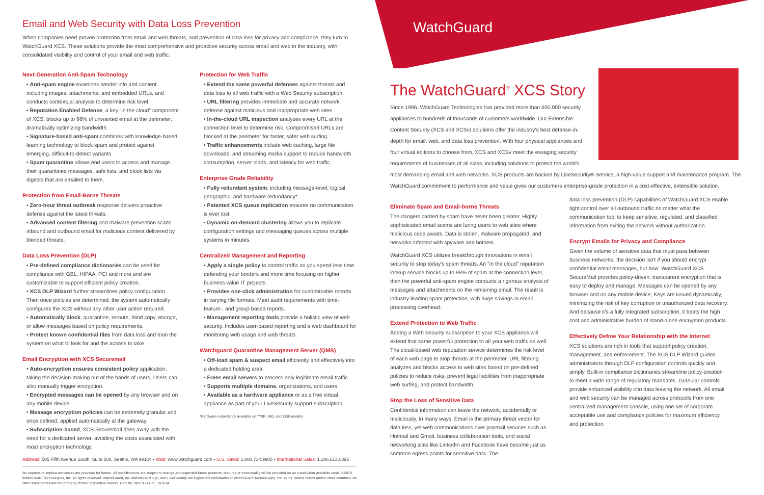Email and Web Security with Data Loss Prevention
When companies need proven protection from email and web threats, and prevention of data loss for privacy and compliance, they turn to WatchGuard XCS. These solutions provide the most comprehensive and proactive security across email and web in the industry, with consolidated visibility and control of your email and web traffic.
Next-Generation Anti-Spam Technology
• Anti-spam engine examines sender info and content, including images, attachments, and embedded URLs, and conducts contextual analysis to determine risk level.
• Reputation Enabled Defense, a key "in the cloud" component of XCS, blocks up to 98% of unwanted email at the perimeter, dramatically optimizing bandwidth.
• Signature-based anti-spam combines with knowledge-based learning technology to block spam and protect against emerging, difficult-to-detect variants.
• Spam quarantine allows end users to access and manage their quarantined messages, safe lists, and block lists via digests that are emailed to them.
Protection from Email-Borne Threats
• Zero-hour threat outbreak response delivers proactive defense against the latest threats.
• Advanced content filtering and malware prevention scans inbound and outbound email for malicious content delivered by blended threats.
Data Loss Prevention (DLP)
• Pre-defined compliance dictionaries can be used for compliance with GBL, HIPAA, PCI and more and are customizable to support efficient policy creation.
• XCS DLP Wizard further streamlines policy configuration. Then once policies are determined, the system automatically configures the XCS without any other user action required.
• Automatically block, quarantine, reroute, blind copy, encrypt, or allow messages based on policy requirements.
• Protect known confidential files from data loss and train the system on what to look for and the actions to take.
Email Encryption with XCS Securemail
• Auto-encryption ensures consistent policy application, taking the decision-making out of the hands of users. Users can also manually trigger encryption.
• Encrypted messages can be opened by any browser and on any mobile device.
• Message encryption policies can be extremely granular and, once defined, applied automatically at the gateway.
• Subscription-based, XCS Securemail does away with the need for a dedicated server, avoiding the costs associated with most encryption technology.
Protection for Web Traffic
• Extend the same powerful defenses against threats and data loss to all web traffic with a Web Security subscription.
• URL filtering provides immediate and accurate network defense against malicious and inappropriate web sites.
• In-the-cloud URL inspection analyzes every URL at the connection level to determine risk. Compromised URLs are blocked at the perimeter for faster, safer web surfing.
• Traffic enhancements include web caching, large file downloads, and streaming media support to reduce bandwidth consumption, server loads, and latency for web traffic.
Enterprise-Grade Reliability
• Fully redundant system, including message-level, logical, geographic, and hardware redundancy*.
• Patented XCS queue replication ensures no communication is ever lost.
• Dynamic on-demand clustering allows you to replicate configuration settings and messaging queues across multiple systems in minutes.
Centralized Management and Reporting
• Apply a single policy to control traffic so you spend less time defending your borders and more time focusing on higher business value IT projects.
• Provides one-click administration for customizable reports in varying file formats. Meet audit requirements with time-, feature-, and group-based reports.
• Management reporting tools provide a holistic view of web security. Includes user-based reporting and a web dashboard for monitoring web usage and web threats.
Watchguard Quarantine Management Server (QMS)
• Off-load spam & suspect email efficiently and effectively into a dedicated holding area.
• Frees email servers to process only legitimate email traffic.
• Supports multiple domains, organizations, and users.
• Available as a hardware appliance or as a free virtual appliance as part of your LiveSecurity support subscription.
*Hardware redundancy available on 770R, 880, and 1180 models.
Address: 505 Fifth Avenue South, Suite 500, Seattle, WA 98104 • Web: www.watchguard.com • U.S. Sales: 1.800.734.9905 • International Sales: 1.206.613.0895
No express or implied warranties are provided for herein. All specifications are subject to change and expected future products, features or functionality will be provided on an if and when available basis. ©2013 WatchGuard Technologies, Inc. All rights reserved. WatchGuard, the WatchGuard logo, and LiveSecurity are registered trademarks of WatchGuard Technologies, Inc. in the United States and/or other countries. All other tradenames are the property of their respective owners. Part No. WGCE66671_101014
WatchGuard
The WatchGuard<sup>®</sup> XCS Story
Since 1996, WatchGuard Technologies has provided more than 600,000 security appliances to hundreds of thousands of customers worldwide. Our Extensible Content Security (XCS and XCSv) solutions offer the industry's best defense-in-depth for email, web, and data loss prevention. With four physical appliances and four virtual editions to choose from, XCS and XCSv meet the essaging security requirements of businesses of all sizes, including solutions to protect the world's most demanding email and web networks. XCS products are backed by LiveSecurity® Service, a high-value support and maintenance program. The WatchGuard commitment to performance and value gives our customers enterprise-grade protection in a cost-effective, extensible solution.
Eliminate Spam and Email-borne Threats
The dangers carried by spam have never been greater. Highly sophisticated email scams are luring users to web sites where malicious code awaits. Data is stolen, malware propagated, and networks infected with spyware and botnets.
WatchGuard XCS utilizes breakthrough innovations in email security to stop today's spam threats. An "in the cloud" reputation lookup service blocks up to 98% of spam at the connection level, then the powerful anti-spam engine conducts a rigorous analysis of messages and attachments on the remaining email. The result is industry-leading spam protection, with huge savings in email processing overhead.
Extend Protection to Web Traffic
Adding a Web Security subscription to your XCS appliance will extend that same powerful protection to all your web traffic as well. The cloud-based web reputation service determines the risk level of each web page to stop threats at the perimeter. URL filtering analyzes and blocks access to web sites based on pre-defined policies to reduce risks, prevent legal liabilities from inappropriate web surfing, and protect bandwidth.
Stop the Loss of Sensitive Data
Confidential information can leave the network, accidentally or maliciously, in many ways. Email is the primary threat vector for data loss, yet web communications over popmail services such as Hotmail and Gmail, business collaboration tools, and social networking sites like LinkedIn and Facebook have become just as common egress points for sensitive data. The
data loss prevention (DLP) capabilities of WatchGuard XCS enable tight control over all outbound traffic no matter what the communication tool to keep sensitive, regulated, and classified information from exiting the network without authorization.
Encrypt Emails for Privacy and Compliance
Given the volume of sensitive data that must pass between business networks, the decision isn't if you should encrypt confidential email messages, but how. WatchGuard XCS SecureMail provides policy-driven, transparent encryption that is easy to deploy and manage. Messages can be opened by any browser and on any mobile device, Keys are issued dynamically, minimizing the risk of key corruption or unauthorized data recovery. And because it's a fully integrated subscription, it beats the high cost and administrative burden of stand-alone encryption products.
Effectively Define Your Relationship with the Internet
XCS solutions are rich in tools that support policy creation, management, and enforcement. The XCS DLP Wizard guides administrators through DLP configuration controls quickly and simply. Built-in compliance dictionaries streamline policy-creation to meet a wide range of regulatory mandates. Granular controls provide enhanced visibility into data leaving the network. All email and web security can be managed across protocols from one centralized management console, using one set of corporate acceptable use and compliance policies for maximum efficiency and protection.